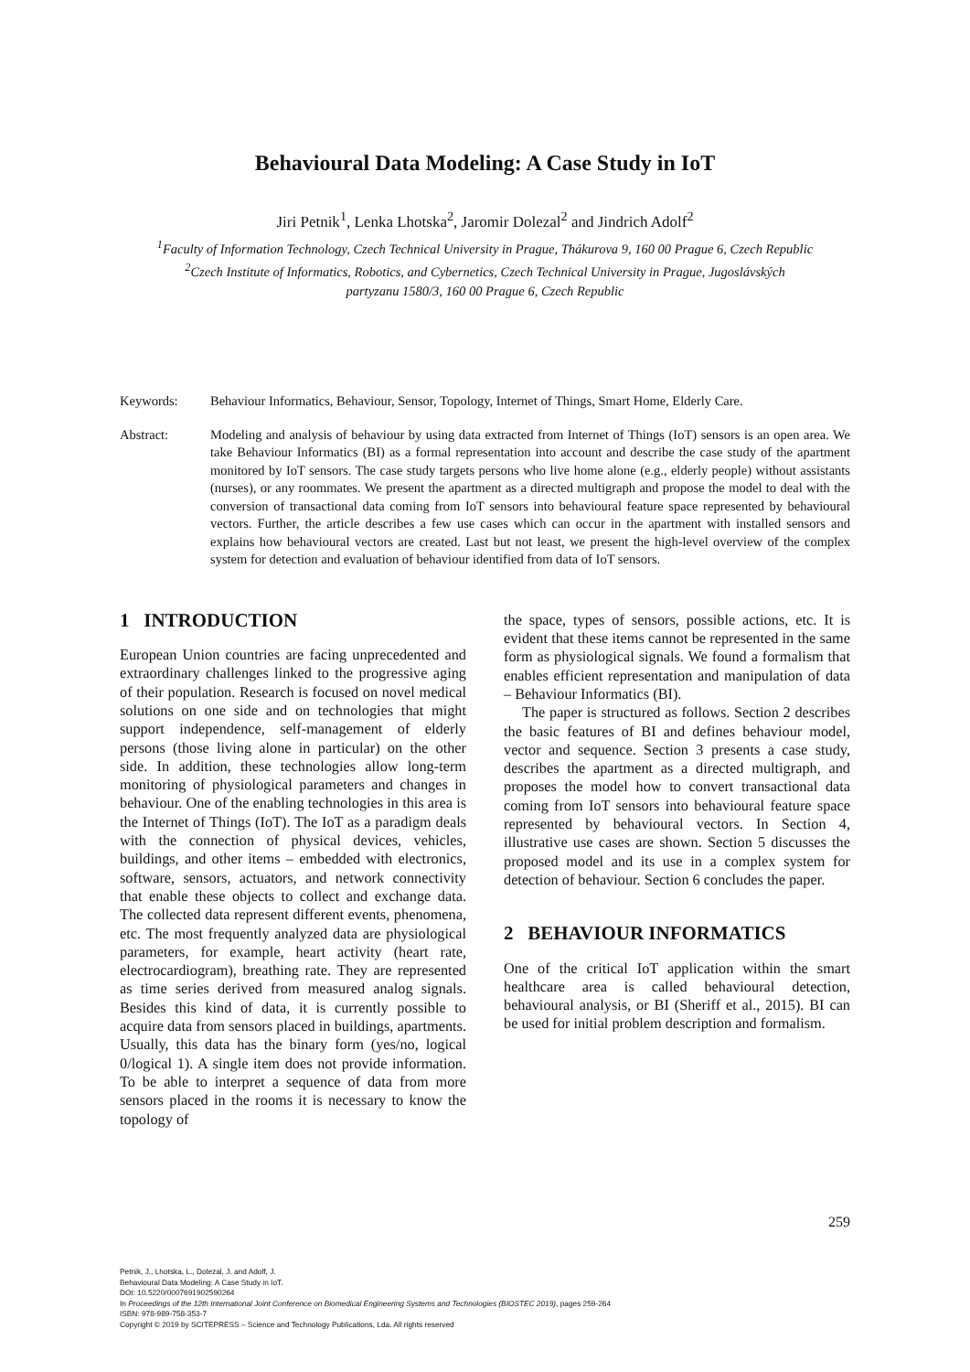Behavioural Data Modeling: A Case Study in IoT
Jiri Petnik<sup>1</sup>, Lenka Lhotska<sup>2</sup>, Jaromir Dolezal<sup>2</sup> and Jindrich Adolf<sup>2</sup>
<sup>1</sup> Faculty of Information Technology, Czech Technical University in Prague, Thákurova 9, 160 00 Prague 6, Czech Republic
<sup>2</sup> Czech Institute of Informatics, Robotics, and Cybernetics, Czech Technical University in Prague, Jugoslávských
partyzanu 1580/3, 160 00 Prague 6, Czech Republic
Keywords: Behaviour Informatics, Behaviour, Sensor, Topology, Internet of Things, Smart Home, Elderly Care.
Abstract: Modeling and analysis of behaviour by using data extracted from Internet of Things (IoT) sensors is an open area. We take Behaviour Informatics (BI) as a formal representation into account and describe the case study of the apartment monitored by IoT sensors. The case study targets persons who live home alone (e.g., elderly people) without assistants (nurses), or any roommates. We present the apartment as a directed multigraph and propose the model to deal with the conversion of transactional data coming from IoT sensors into behavioural feature space represented by behavioural vectors. Further, the article describes a few use cases which can occur in the apartment with installed sensors and explains how behavioural vectors are created. Last but not least, we present the high-level overview of the complex system for detection and evaluation of behaviour identified from data of IoT sensors.
1 INTRODUCTION
European Union countries are facing unprecedented and extraordinary challenges linked to the progressive aging of their population. Research is focused on novel medical solutions on one side and on technologies that might support independence, self-management of elderly persons (those living alone in particular) on the other side. In addition, these technologies allow long-term monitoring of physiological parameters and changes in behaviour. One of the enabling technologies in this area is the Internet of Things (IoT). The IoT as a paradigm deals with the connection of physical devices, vehicles, buildings, and other items – embedded with electronics, software, sensors, actuators, and network connectivity that enable these objects to collect and exchange data. The collected data represent different events, phenomena, etc. The most frequently analyzed data are physiological parameters, for example, heart activity (heart rate, electrocardiogram), breathing rate. They are represented as time series derived from measured analog signals. Besides this kind of data, it is currently possible to acquire data from sensors placed in buildings, apartments. Usually, this data has the binary form (yes/no, logical 0/logical 1). A single item does not provide information. To be able to interpret a sequence of data from more sensors placed in the rooms it is necessary to know the topology of
the space, types of sensors, possible actions, etc. It is evident that these items cannot be represented in the same form as physiological signals. We found a formalism that enables efficient representation and manipulation of data – Behaviour Informatics (BI).
The paper is structured as follows. Section 2 describes the basic features of BI and defines behaviour model, vector and sequence. Section 3 presents a case study, describes the apartment as a directed multigraph, and proposes the model how to convert transactional data coming from IoT sensors into behavioural feature space represented by behavioural vectors. In Section 4, illustrative use cases are shown. Section 5 discusses the proposed model and its use in a complex system for detection of behaviour. Section 6 concludes the paper.
2 BEHAVIOUR INFORMATICS
One of the critical IoT application within the smart healthcare area is called behavioural detection, behavioural analysis, or BI (Sheriff et al., 2015). BI can be used for initial problem description and formalism.
259
Petnik, J., Lhotska, L., Dolezal, J. and Adolf, J.
Behavioural Data Modeling: A Case Study in IoT.
DOI: 10.5220/0007691902590264
In Proceedings of the 12th International Joint Conference on Biomedical Engineering Systems and Technologies (BIOSTEC 2019), pages 259-264
ISBN: 978-989-758-353-7
Copyright © 2019 by SCITEPRESS – Science and Technology Publications, Lda. All rights reserved